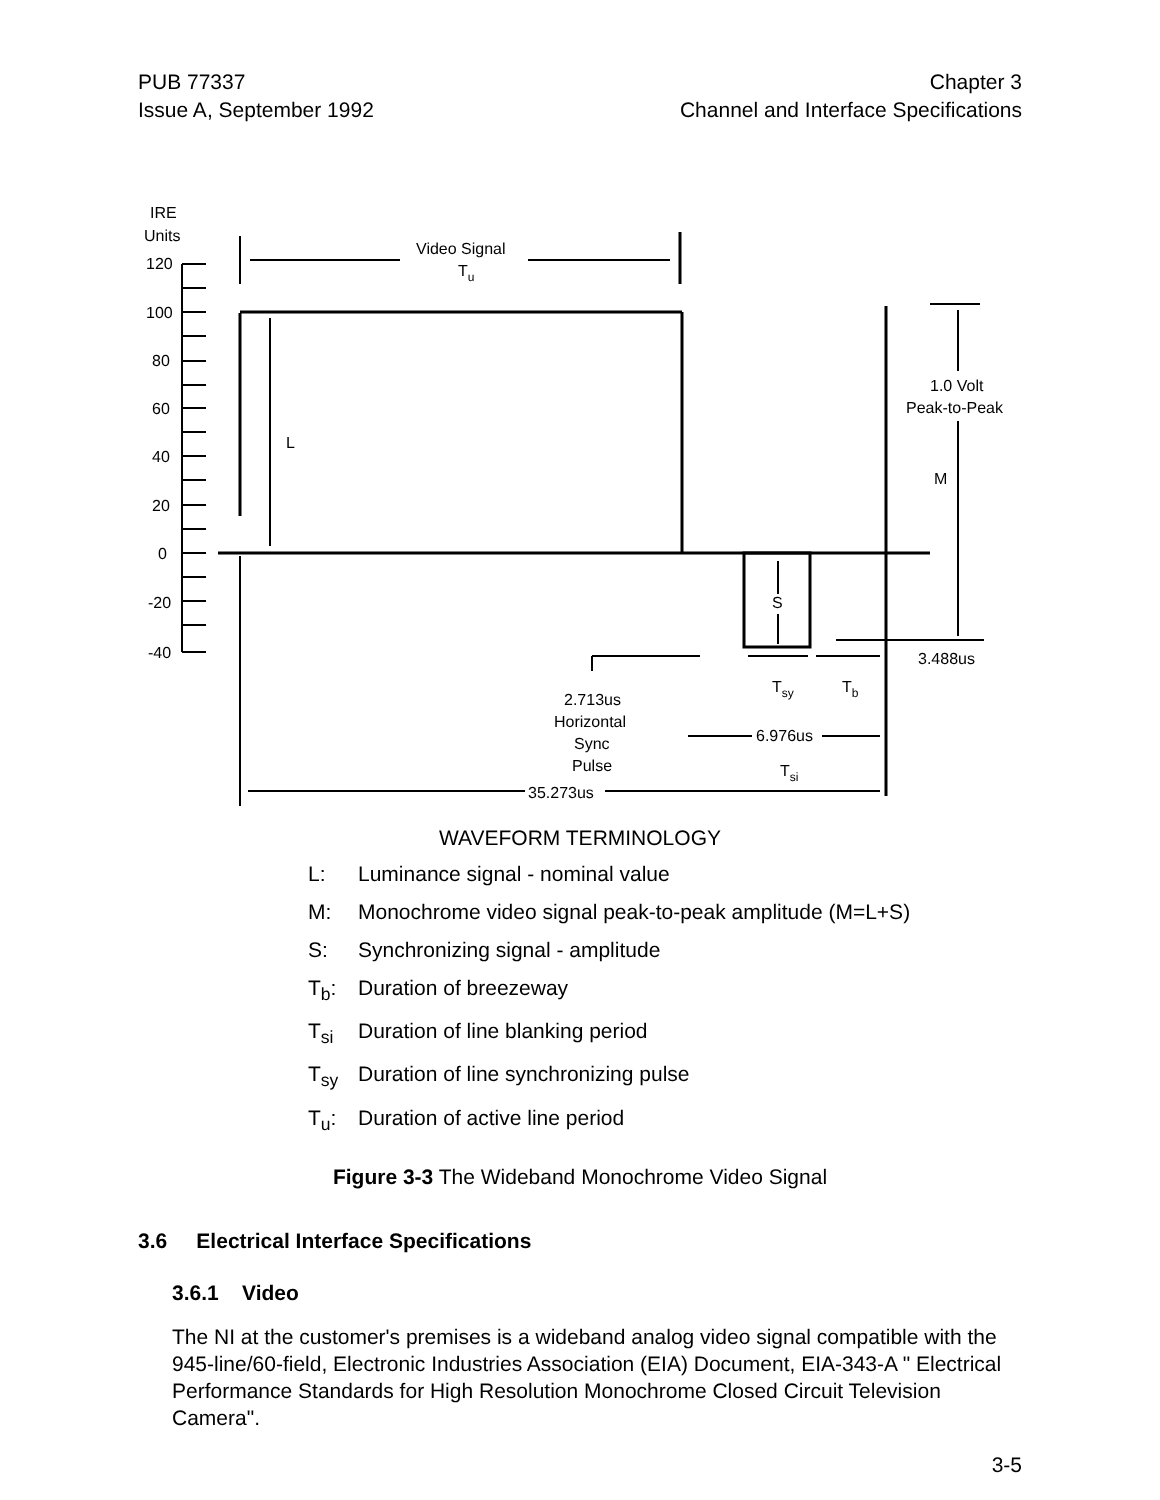PUB 77337
Issue A, September 1992
Chapter 3
Channel and Interface Specifications
IRE
Units
120
100
80
60
40
20
0
-20
-40
Video Signal
Tu
L
1.0 Volt
Peak-to-Peak
M
S
3.488us
Tsy
Tb
2.713us
Horizontal
Sync
Pulse
6.976us
Tsi
35.273us
WAVEFORM TERMINOLOGY
L: Luminance signal - nominal value
M: Monochrome video signal peak-to-peak amplitude (M=L+S)
S: Synchronizing signal - amplitude
T<sub>b</sub>: Duration of breezeway
T<sub>si</sub> Duration of line blanking period
T<sub>sy</sub> Duration of line synchronizing pulse
T<sub>u</sub>: Duration of active line period
Figure 3-3 The Wideband Monochrome Video Signal
3.6 Electrical Interface Specifications
3.6.1 Video
The NI at the customer's premises is a wideband analog video signal compatible with the 945-line/60-field, Electronic Industries Association (EIA) Document, EIA-343-A " Electrical Performance Standards for High Resolution Monochrome Closed Circuit Television Camera".
3-5